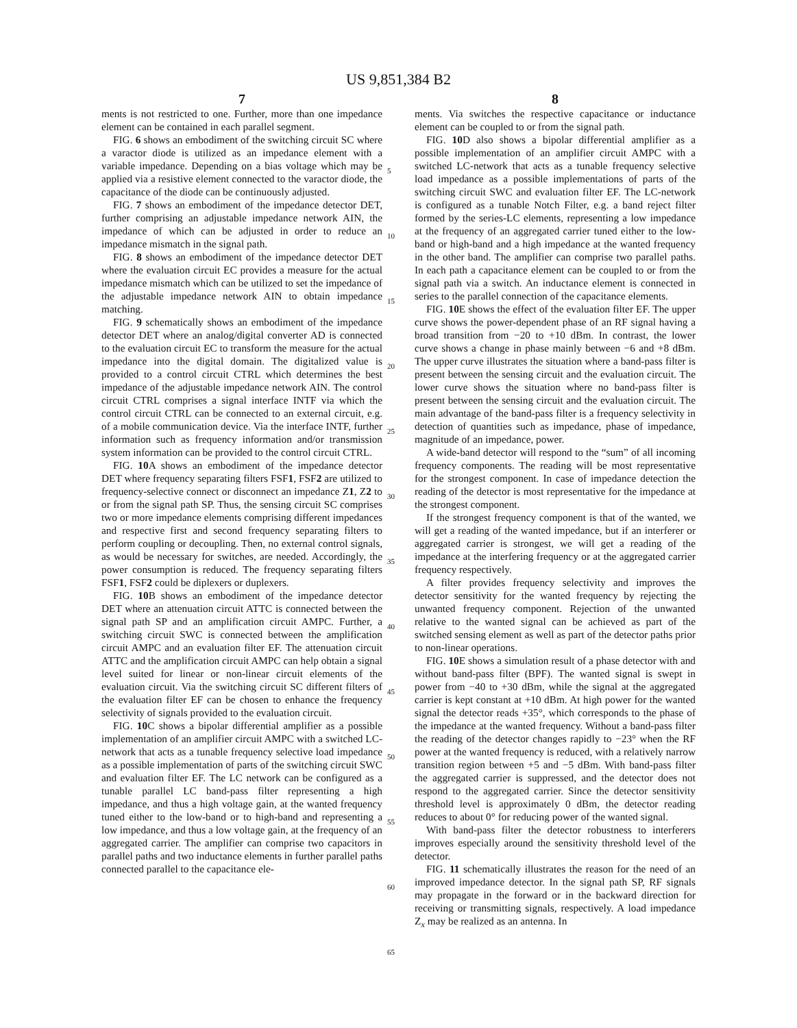US 9,851,384 B2
7
ments is not restricted to one. Further, more than one impedance element can be contained in each parallel segment.
FIG. 6 shows an embodiment of the switching circuit SC where a varactor diode is utilized as an impedance element with a variable impedance. Depending on a bias voltage which may be applied via a resistive element connected to the varactor diode, the capacitance of the diode can be continuously adjusted.
FIG. 7 shows an embodiment of the impedance detector DET, further comprising an adjustable impedance network AIN, the impedance of which can be adjusted in order to reduce an impedance mismatch in the signal path.
FIG. 8 shows an embodiment of the impedance detector DET where the evaluation circuit EC provides a measure for the actual impedance mismatch which can be utilized to set the impedance of the adjustable impedance network AIN to obtain impedance matching.
FIG. 9 schematically shows an embodiment of the impedance detector DET where an analog/digital converter AD is connected to the evaluation circuit EC to transform the measure for the actual impedance into the digital domain. The digitalized value is provided to a control circuit CTRL which determines the best impedance of the adjustable impedance network AIN. The control circuit CTRL comprises a signal interface INTF via which the control circuit CTRL can be connected to an external circuit, e.g. of a mobile communication device. Via the interface INTF, further information such as frequency information and/or transmission system information can be provided to the control circuit CTRL.
FIG. 10 A shows an embodiment of the impedance detector DET where frequency separating filters FSF1, FSF2 are utilized to frequency-selective connect or disconnect an impedance Z1, Z2 to or from the signal path SP. Thus, the sensing circuit SC comprises two or more impedance elements comprising different impedances and respective first and second frequency separating filters to perform coupling or decoupling. Then, no external control signals, as would be necessary for switches, are needed. Accordingly, the power consumption is reduced. The frequency separating filters FSF1, FSF2 could be diplexers or duplexers.
FIG. 10 B shows an embodiment of the impedance detector DET where an attenuation circuit ATTC is connected between the signal path SP and an amplification circuit AMPC. Further, a switching circuit SWC is connected between the amplification circuit AMPC and an evaluation filter EF. The attenuation circuit ATTC and the amplification circuit AMPC can help obtain a signal level suited for linear or non-linear circuit elements of the evaluation circuit. Via the switching circuit SC different filters of the evaluation filter EF can be chosen to enhance the frequency selectivity of signals provided to the evaluation circuit.
FIG. 10 C shows a bipolar differential amplifier as a possible implementation of an amplifier circuit AMPC with a switched LC-network that acts as a tunable frequency selective load impedance as a possible implementation of parts of the switching circuit SWC and evaluation filter EF. The LC network can be configured as a tunable parallel LC band-pass filter representing a high impedance, and thus a high voltage gain, at the wanted frequency tuned either to the low-band or to high-band and representing a low impedance, and thus a low voltage gain, at the frequency of an aggregated carrier. The amplifier can comprise two capacitors in parallel paths and two inductance elements in further parallel paths connected parallel to the capacitance ele-
8
ments. Via switches the respective capacitance or inductance element can be coupled to or from the signal path.
FIG. 10 D also shows a bipolar differential amplifier as a possible implementation of an amplifier circuit AMPC with a switched LC-network that acts as a tunable frequency selective load impedance as a possible implementations of parts of the switching circuit SWC and evaluation filter EF. The LC-network is configured as a tunable Notch Filter, e.g. a band reject filter formed by the series-LC elements, representing a low impedance at the frequency of an aggregated carrier tuned either to the low-band or high-band and a high impedance at the wanted frequency in the other band. The amplifier can comprise two parallel paths. In each path a capacitance element can be coupled to or from the signal path via a switch. An inductance element is connected in series to the parallel connection of the capacitance elements.
FIG. 10 E shows the effect of the evaluation filter EF. The upper curve shows the power-dependent phase of an RF signal having a broad transition from −20 to +10 dBm. In contrast, the lower curve shows a change in phase mainly between −6 and +8 dBm. The upper curve illustrates the situation where a band-pass filter is present between the sensing circuit and the evaluation circuit. The lower curve shows the situation where no band-pass filter is present between the sensing circuit and the evaluation circuit. The main advantage of the band-pass filter is a frequency selectivity in detection of quantities such as impedance, phase of impedance, magnitude of an impedance, power.
A wide-band detector will respond to the “sum” of all incoming frequency components. The reading will be most representative for the strongest component. In case of impedance detection the reading of the detector is most representative for the impedance at the strongest component.
If the strongest frequency component is that of the wanted, we will get a reading of the wanted impedance, but if an interferer or aggregated carrier is strongest, we will get a reading of the impedance at the interfering frequency or at the aggregated carrier frequency respectively.
A filter provides frequency selectivity and improves the detector sensitivity for the wanted frequency by rejecting the unwanted frequency component. Rejection of the unwanted relative to the wanted signal can be achieved as part of the switched sensing element as well as part of the detector paths prior to non-linear operations.
FIG. 10 E shows a simulation result of a phase detector with and without band-pass filter (BPF). The wanted signal is swept in power from −40 to +30 dBm, while the signal at the aggregated carrier is kept constant at +10 dBm. At high power for the wanted signal the detector reads +35°, which corresponds to the phase of the impedance at the wanted frequency. Without a band-pass filter the reading of the detector changes rapidly to −23° when the RF power at the wanted frequency is reduced, with a relatively narrow transition region between +5 and −5 dBm. With band-pass filter the aggregated carrier is suppressed, and the detector does not respond to the aggregated carrier. Since the detector sensitivity threshold level is approximately 0 dBm, the detector reading reduces to about 0° for reducing power of the wanted signal.
With band-pass filter the detector robustness to interferers improves especially around the sensitivity threshold level of the detector.
FIG. 11 schematically illustrates the reason for the need of an improved impedance detector. In the signal path SP, RF signals may propagate in the forward or in the backward direction for receiving or transmitting signals, respectively. A load impedance Z<sub>x</sub> may be realized as an antenna. In
5
10
15
20
25
30
35
40
45
50
55
60
65